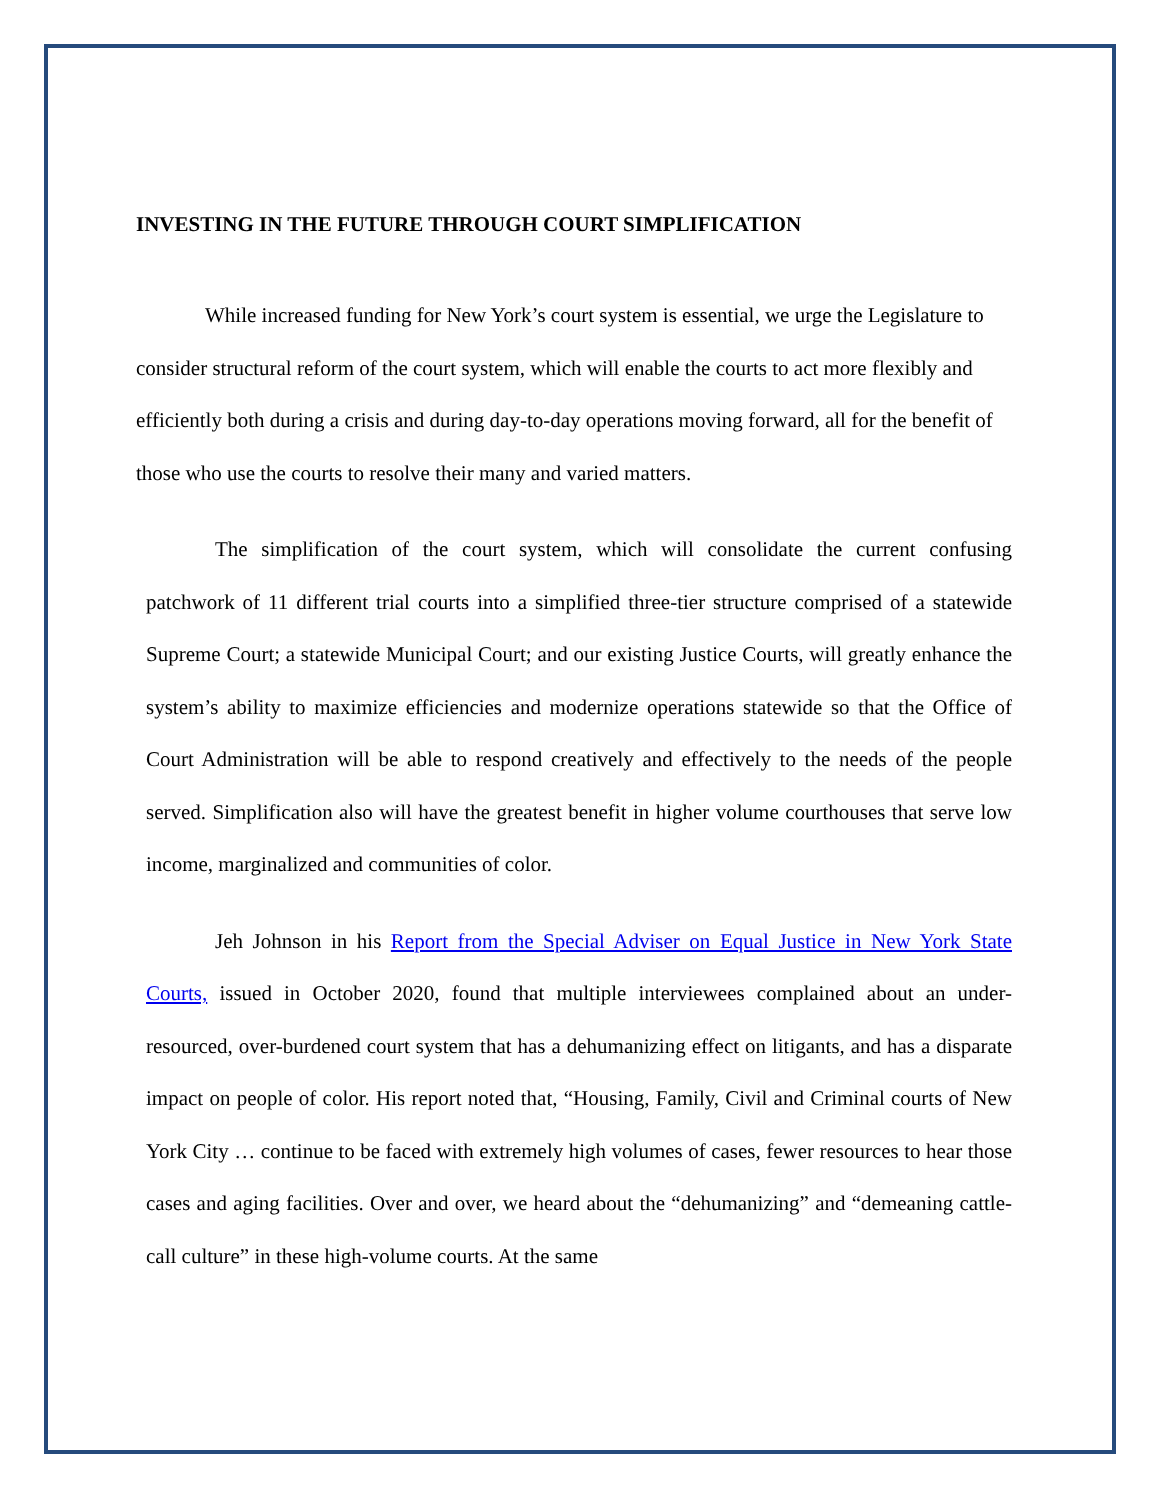INVESTING IN THE FUTURE THROUGH COURT SIMPLIFICATION
While increased funding for New York’s court system is essential, we urge the Legislature to consider structural reform of the court system, which will enable the courts to act more flexibly and efficiently both during a crisis and during day-to-day operations moving forward, all for the benefit of those who use the courts to resolve their many and varied matters.
The simplification of the court system, which will consolidate the current confusing patchwork of 11 different trial courts into a simplified three-tier structure comprised of a statewide Supreme Court; a statewide Municipal Court; and our existing Justice Courts, will greatly enhance the system’s ability to maximize efficiencies and modernize operations statewide so that the Office of Court Administration will be able to respond creatively and effectively to the needs of the people served. Simplification also will have the greatest benefit in higher volume courthouses that serve low income, marginalized and communities of color.
Jeh Johnson in his Report from the Special Adviser on Equal Justice in New York State Courts, issued in October 2020, found that multiple interviewees complained about an under-resourced, over-burdened court system that has a dehumanizing effect on litigants, and has a disparate impact on people of color. His report noted that, “Housing, Family, Civil and Criminal courts of New York City … continue to be faced with extremely high volumes of cases, fewer resources to hear those cases and aging facilities. Over and over, we heard about the “dehumanizing” and “demeaning cattle-call culture” in these high-volume courts. At the same